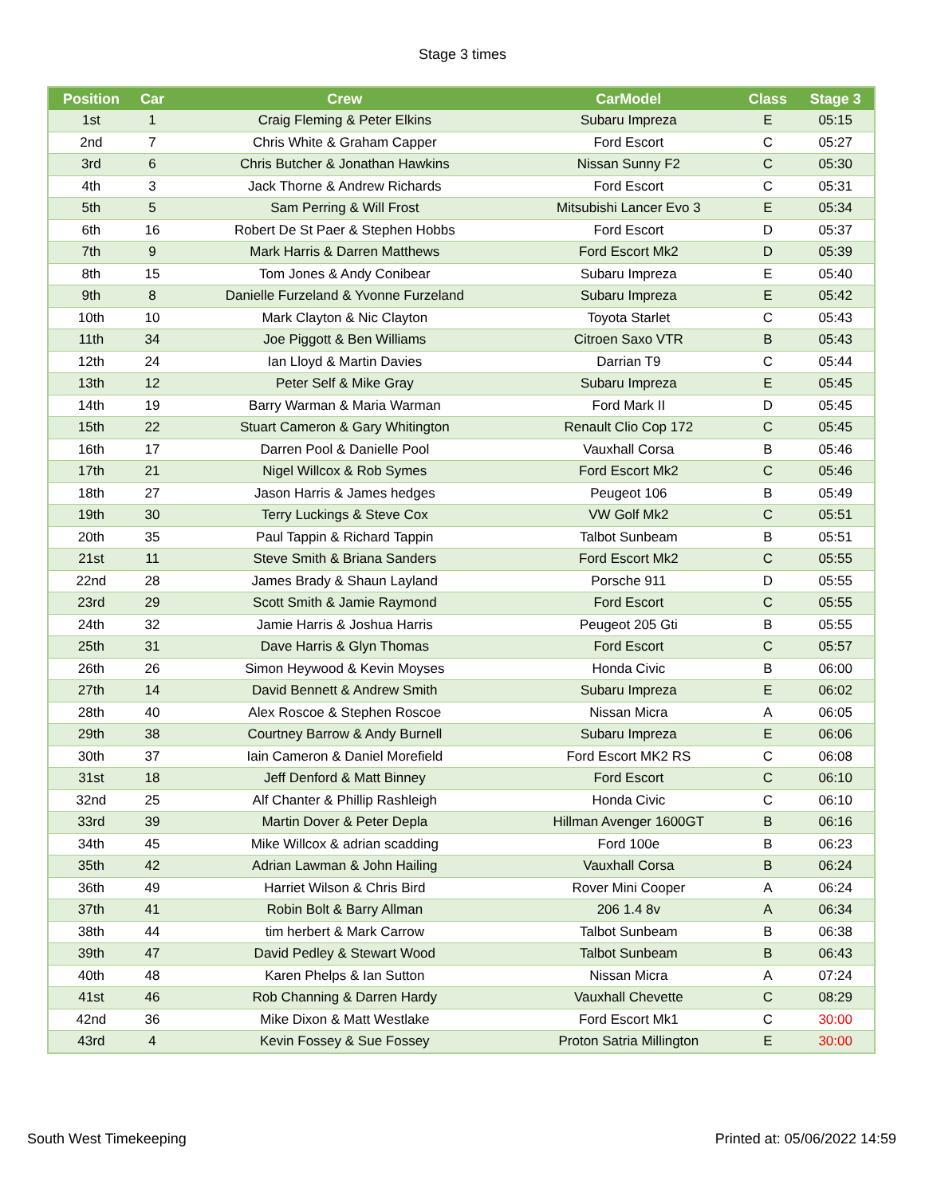Stage 3 times
| Position | Car | Crew | CarModel | Class | Stage 3 |
| --- | --- | --- | --- | --- | --- |
| 1st | 1 | Craig Fleming & Peter Elkins | Subaru Impreza | E | 05:15 |
| 2nd | 7 | Chris White & Graham Capper | Ford Escort | C | 05:27 |
| 3rd | 6 | Chris Butcher & Jonathan Hawkins | Nissan Sunny F2 | C | 05:30 |
| 4th | 3 | Jack Thorne & Andrew Richards | Ford Escort | C | 05:31 |
| 5th | 5 | Sam Perring & Will Frost | Mitsubishi Lancer Evo 3 | E | 05:34 |
| 6th | 16 | Robert De St Paer & Stephen Hobbs | Ford Escort | D | 05:37 |
| 7th | 9 | Mark Harris & Darren Matthews | Ford Escort Mk2 | D | 05:39 |
| 8th | 15 | Tom Jones & Andy Conibear | Subaru Impreza | E | 05:40 |
| 9th | 8 | Danielle Furzeland & Yvonne Furzeland | Subaru Impreza | E | 05:42 |
| 10th | 10 | Mark Clayton & Nic Clayton | Toyota Starlet | C | 05:43 |
| 11th | 34 | Joe Piggott & Ben Williams | Citroen Saxo VTR | B | 05:43 |
| 12th | 24 | Ian Lloyd & Martin Davies | Darrian T9 | C | 05:44 |
| 13th | 12 | Peter Self & Mike Gray | Subaru Impreza | E | 05:45 |
| 14th | 19 | Barry Warman & Maria Warman | Ford Mark II | D | 05:45 |
| 15th | 22 | Stuart Cameron & Gary Whitington | Renault Clio Cop 172 | C | 05:45 |
| 16th | 17 | Darren Pool & Danielle Pool | Vauxhall Corsa | B | 05:46 |
| 17th | 21 | Nigel Willcox & Rob Symes | Ford Escort Mk2 | C | 05:46 |
| 18th | 27 | Jason Harris & James hedges | Peugeot 106 | B | 05:49 |
| 19th | 30 | Terry Luckings & Steve Cox | VW Golf Mk2 | C | 05:51 |
| 20th | 35 | Paul Tappin & Richard Tappin | Talbot Sunbeam | B | 05:51 |
| 21st | 11 | Steve Smith & Briana Sanders | Ford Escort Mk2 | C | 05:55 |
| 22nd | 28 | James Brady & Shaun Layland | Porsche 911 | D | 05:55 |
| 23rd | 29 | Scott Smith & Jamie Raymond | Ford Escort | C | 05:55 |
| 24th | 32 | Jamie Harris & Joshua Harris | Peugeot 205 Gti | B | 05:55 |
| 25th | 31 | Dave Harris & Glyn Thomas | Ford Escort | C | 05:57 |
| 26th | 26 | Simon Heywood & Kevin Moyses | Honda Civic | B | 06:00 |
| 27th | 14 | David Bennett & Andrew Smith | Subaru Impreza | E | 06:02 |
| 28th | 40 | Alex Roscoe & Stephen Roscoe | Nissan Micra | A | 06:05 |
| 29th | 38 | Courtney Barrow & Andy Burnell | Subaru Impreza | E | 06:06 |
| 30th | 37 | Iain Cameron & Daniel Morefield | Ford Escort MK2 RS | C | 06:08 |
| 31st | 18 | Jeff Denford & Matt Binney | Ford Escort | C | 06:10 |
| 32nd | 25 | Alf Chanter & Phillip Rashleigh | Honda Civic | C | 06:10 |
| 33rd | 39 | Martin Dover & Peter Depla | Hillman Avenger 1600GT | B | 06:16 |
| 34th | 45 | Mike Willcox & adrian scadding | Ford 100e | B | 06:23 |
| 35th | 42 | Adrian Lawman & John Hailing | Vauxhall Corsa | B | 06:24 |
| 36th | 49 | Harriet Wilson & Chris Bird | Rover Mini Cooper | A | 06:24 |
| 37th | 41 | Robin Bolt & Barry Allman | 206 1.4 8v | A | 06:34 |
| 38th | 44 | tim herbert & Mark Carrow | Talbot Sunbeam | B | 06:38 |
| 39th | 47 | David Pedley & Stewart Wood | Talbot Sunbeam | B | 06:43 |
| 40th | 48 | Karen Phelps & Ian Sutton | Nissan Micra | A | 07:24 |
| 41st | 46 | Rob Channing & Darren Hardy | Vauxhall Chevette | C | 08:29 |
| 42nd | 36 | Mike Dixon & Matt Westlake | Ford Escort Mk1 | C | 30:00 |
| 43rd | 4 | Kevin Fossey & Sue Fossey | Proton Satria Millington | E | 30:00 |
South West Timekeeping Printed at: 05/06/2022 14:59